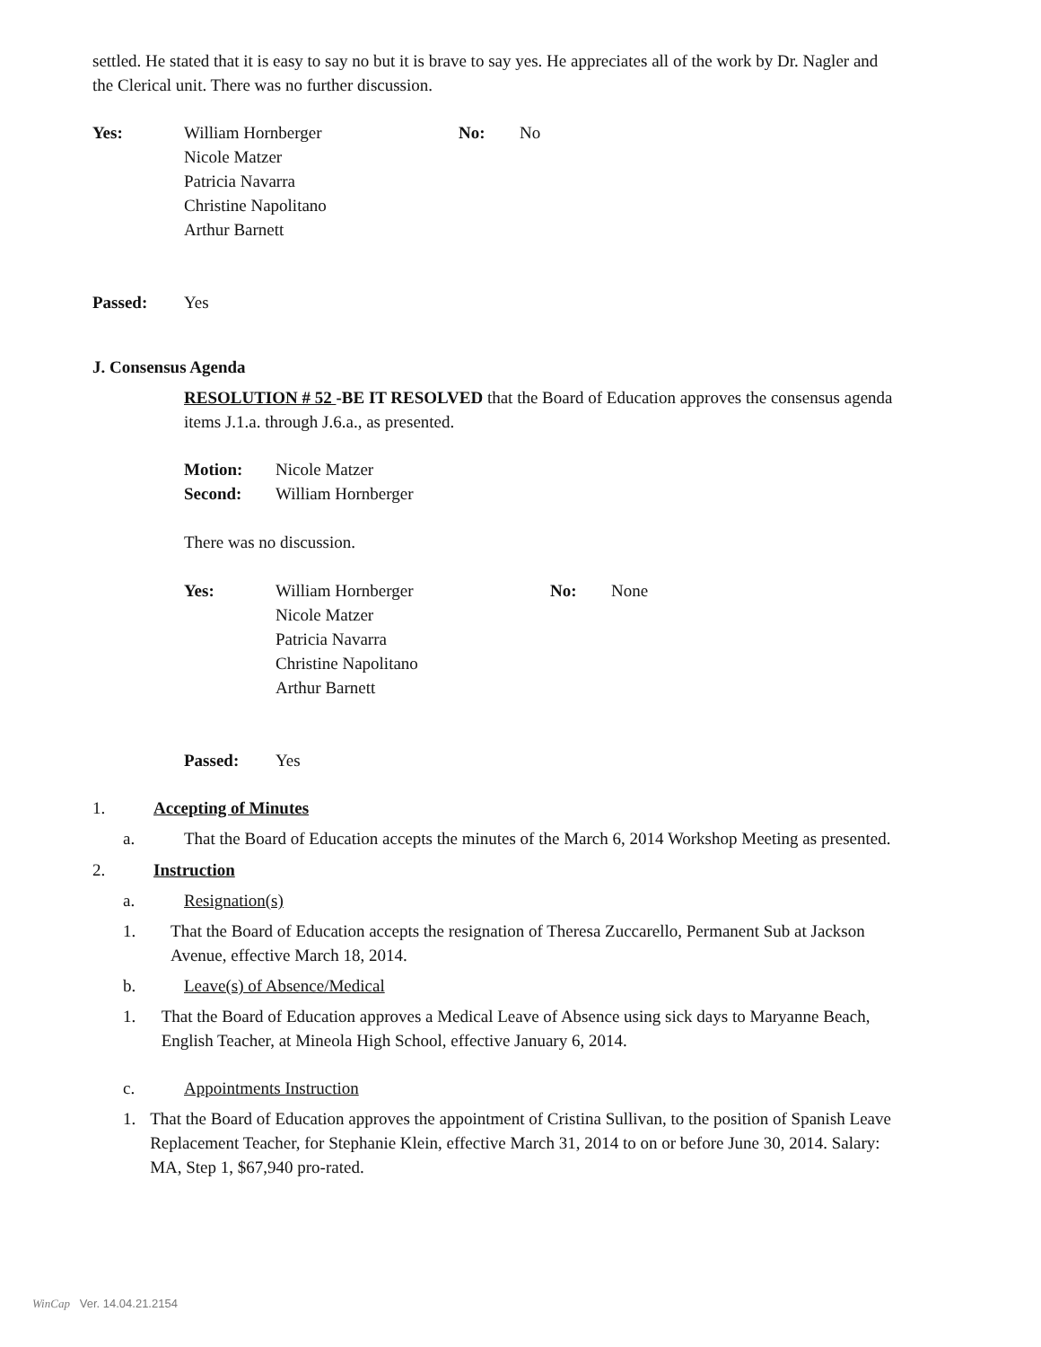settled. He stated that it is easy to say no but it is brave to say yes. He appreciates all of the work by Dr. Nagler and the Clerical unit. There was no further discussion.
Yes: William Hornberger
Nicole Matzer
Patricia Navarra
Christine Napolitano
Arthur Barnett
No: No
Passed: Yes
J. Consensus Agenda
RESOLUTION # 52 -BE IT RESOLVED that the Board of Education approves the consensus agenda items J.1.a. through J.6.a., as presented.
Motion:
Second:
Nicole Matzer
William Hornberger
There was no discussion.
Yes: William Hornberger
Nicole Matzer
Patricia Navarra
Christine Napolitano
Arthur Barnett
No: None
Passed: Yes
1. Accepting of Minutes
a. That the Board of Education accepts the minutes of the March 6, 2014 Workshop Meeting as presented.
2. Instruction
a. Resignation(s)
1. That the Board of Education accepts the resignation of Theresa Zuccarello, Permanent Sub at Jackson Avenue, effective March 18, 2014.
b. Leave(s) of Absence/Medical
1. That the Board of Education approves a Medical Leave of Absence using sick days to Maryanne Beach, English Teacher, at Mineola High School, effective January 6, 2014.
c. Appointments Instruction
1. That the Board of Education approves the appointment of Cristina Sullivan, to the position of Spanish Leave Replacement Teacher, for Stephanie Klein, effective March 31, 2014 to on or before June 30, 2014. Salary: MA, Step 1, $67,940 pro-rated.
WinCap Ver. 14.04.21.2154